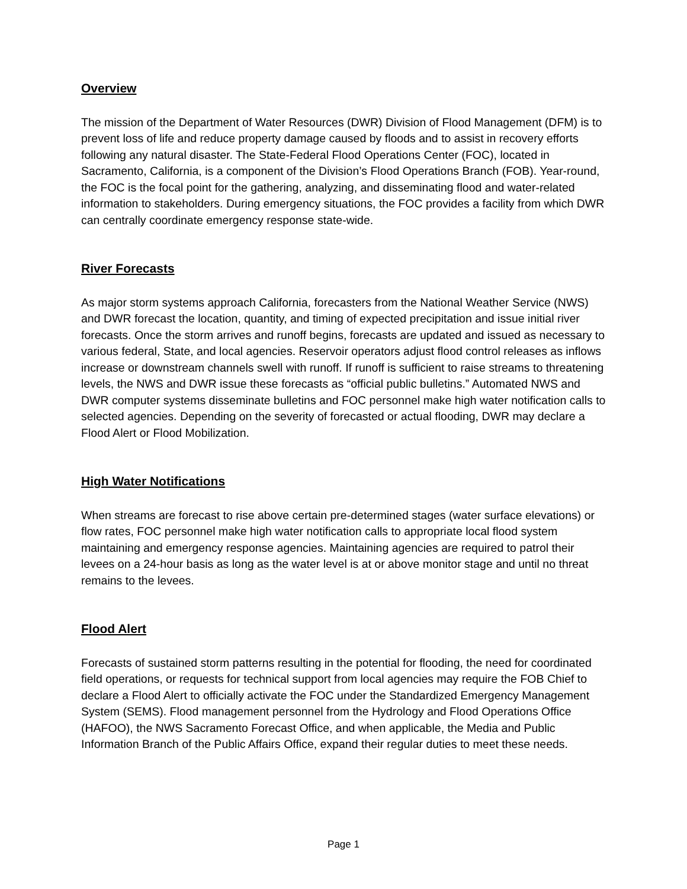Overview
The mission of the Department of Water Resources (DWR) Division of Flood Management (DFM) is to prevent loss of life and reduce property damage caused by floods and to assist in recovery efforts following any natural disaster. The State-Federal Flood Operations Center (FOC), located in Sacramento, California, is a component of the Division’s Flood Operations Branch (FOB). Year-round, the FOC is the focal point for the gathering, analyzing, and disseminating flood and water-related information to stakeholders. During emergency situations, the FOC provides a facility from which DWR can centrally coordinate emergency response state-wide.
River Forecasts
As major storm systems approach California, forecasters from the National Weather Service (NWS) and DWR forecast the location, quantity, and timing of expected precipitation and issue initial river forecasts. Once the storm arrives and runoff begins, forecasts are updated and issued as necessary to various federal, State, and local agencies. Reservoir operators adjust flood control releases as inflows increase or downstream channels swell with runoff. If runoff is sufficient to raise streams to threatening levels, the NWS and DWR issue these forecasts as “official public bulletins.” Automated NWS and DWR computer systems disseminate bulletins and FOC personnel make high water notification calls to selected agencies. Depending on the severity of forecasted or actual flooding, DWR may declare a Flood Alert or Flood Mobilization.
High Water Notifications
When streams are forecast to rise above certain pre-determined stages (water surface elevations) or flow rates, FOC personnel make high water notification calls to appropriate local flood system maintaining and emergency response agencies. Maintaining agencies are required to patrol their levees on a 24-hour basis as long as the water level is at or above monitor stage and until no threat remains to the levees.
Flood Alert
Forecasts of sustained storm patterns resulting in the potential for flooding, the need for coordinated field operations, or requests for technical support from local agencies may require the FOB Chief to declare a Flood Alert to officially activate the FOC under the Standardized Emergency Management System (SEMS). Flood management personnel from the Hydrology and Flood Operations Office (HAFOO), the NWS Sacramento Forecast Office, and when applicable, the Media and Public Information Branch of the Public Affairs Office, expand their regular duties to meet these needs.
Page 1